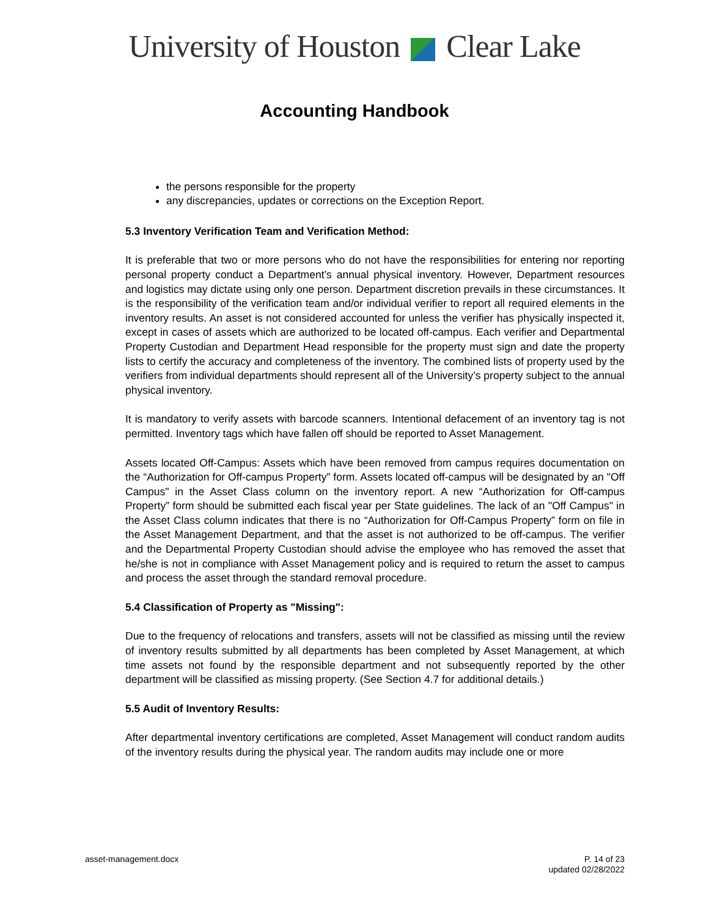University of Houston Clear Lake
Accounting Handbook
the persons responsible for the property
any discrepancies, updates or corrections on the Exception Report.
5.3 Inventory Verification Team and Verification Method:
It is preferable that two or more persons who do not have the responsibilities for entering nor reporting personal property conduct a Department’s annual physical inventory. However, Department resources and logistics may dictate using only one person. Department discretion prevails in these circumstances. It is the responsibility of the verification team and/or individual verifier to report all required elements in the inventory results. An asset is not considered accounted for unless the verifier has physically inspected it, except in cases of assets which are authorized to be located off-campus. Each verifier and Departmental Property Custodian and Department Head responsible for the property must sign and date the property lists to certify the accuracy and completeness of the inventory. The combined lists of property used by the verifiers from individual departments should represent all of the University’s property subject to the annual physical inventory.
It is mandatory to verify assets with barcode scanners. Intentional defacement of an inventory tag is not permitted. Inventory tags which have fallen off should be reported to Asset Management.
Assets located Off-Campus: Assets which have been removed from campus requires documentation on the “Authorization for Off-campus Property” form. Assets located off-campus will be designated by an "Off Campus" in the Asset Class column on the inventory report. A new “Authorization for Off-campus Property” form should be submitted each fiscal year per State guidelines. The lack of an "Off Campus" in the Asset Class column indicates that there is no “Authorization for Off-Campus Property” form on file in the Asset Management Department, and that the asset is not authorized to be off-campus. The verifier and the Departmental Property Custodian should advise the employee who has removed the asset that he/she is not in compliance with Asset Management policy and is required to return the asset to campus and process the asset through the standard removal procedure.
5.4 Classification of Property as "Missing":
Due to the frequency of relocations and transfers, assets will not be classified as missing until the review of inventory results submitted by all departments has been completed by Asset Management, at which time assets not found by the responsible department and not subsequently reported by the other department will be classified as missing property. (See Section 4.7 for additional details.)
5.5 Audit of Inventory Results:
After departmental inventory certifications are completed, Asset Management will conduct random audits of the inventory results during the physical year. The random audits may include one or more
asset-management.docx P. 14 of 23
updated 02/28/2022